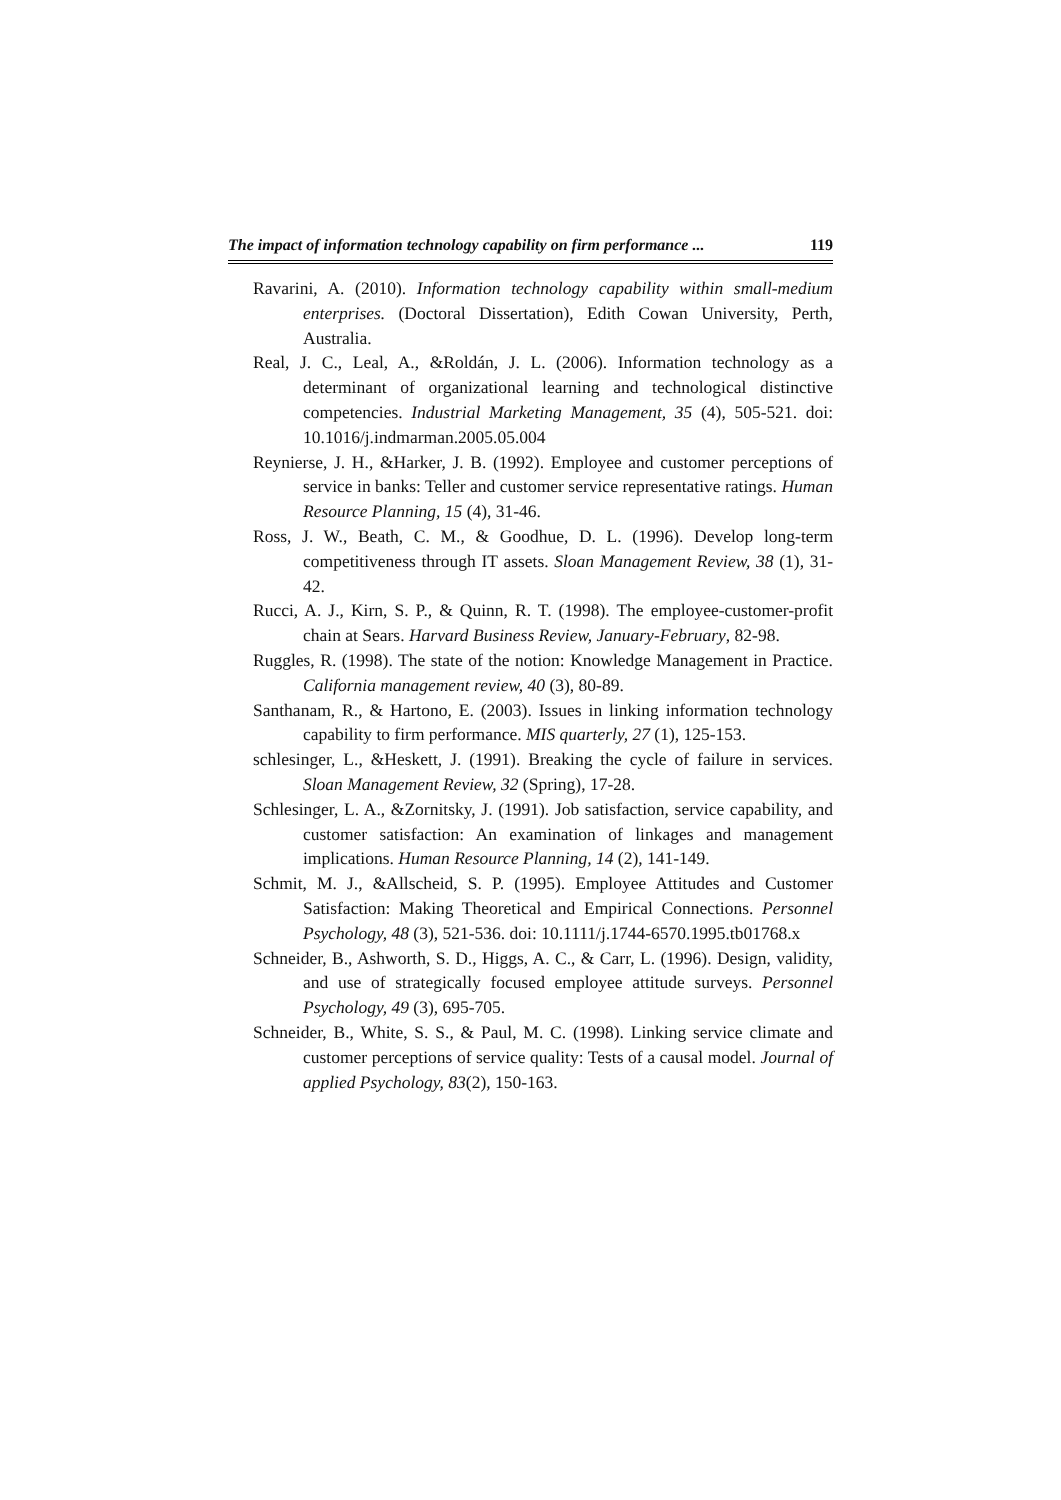The impact of information technology capability on firm performance ... 119
Ravarini, A. (2010). Information technology capability within small-medium enterprises. (Doctoral Dissertation), Edith Cowan University, Perth, Australia.
Real, J. C., Leal, A., &Roldán, J. L. (2006). Information technology as a determinant of organizational learning and technological distinctive competencies. Industrial Marketing Management, 35 (4), 505-521. doi: 10.1016/j.indmarman.2005.05.004
Reynierse, J. H., &Harker, J. B. (1992). Employee and customer perceptions of service in banks: Teller and customer service representative ratings. Human Resource Planning, 15 (4), 31-46.
Ross, J. W., Beath, C. M., & Goodhue, D. L. (1996). Develop long-term competitiveness through IT assets. Sloan Management Review, 38 (1), 31-42.
Rucci, A. J., Kirn, S. P., & Quinn, R. T. (1998). The employee-customer-profit chain at Sears. Harvard Business Review, January-February, 82-98.
Ruggles, R. (1998). The state of the notion: Knowledge Management in Practice. California management review, 40 (3), 80-89.
Santhanam, R., & Hartono, E. (2003). Issues in linking information technology capability to firm performance. MIS quarterly, 27 (1), 125-153.
schlesinger, L., &Heskett, J. (1991). Breaking the cycle of failure in services. Sloan Management Review, 32 (Spring), 17-28.
Schlesinger, L. A., &Zornitsky, J. (1991). Job satisfaction, service capability, and customer satisfaction: An examination of linkages and management implications. Human Resource Planning, 14 (2), 141-149.
Schmit, M. J., &Allscheid, S. P. (1995). Employee Attitudes and Customer Satisfaction: Making Theoretical and Empirical Connections. Personnel Psychology, 48 (3), 521-536. doi: 10.1111/j.1744-6570.1995.tb01768.x
Schneider, B., Ashworth, S. D., Higgs, A. C., & Carr, L. (1996). Design, validity, and use of strategically focused employee attitude surveys. Personnel Psychology, 49 (3), 695-705.
Schneider, B., White, S. S., & Paul, M. C. (1998). Linking service climate and customer perceptions of service quality: Tests of a causal model. Journal of applied Psychology, 83(2), 150-163.